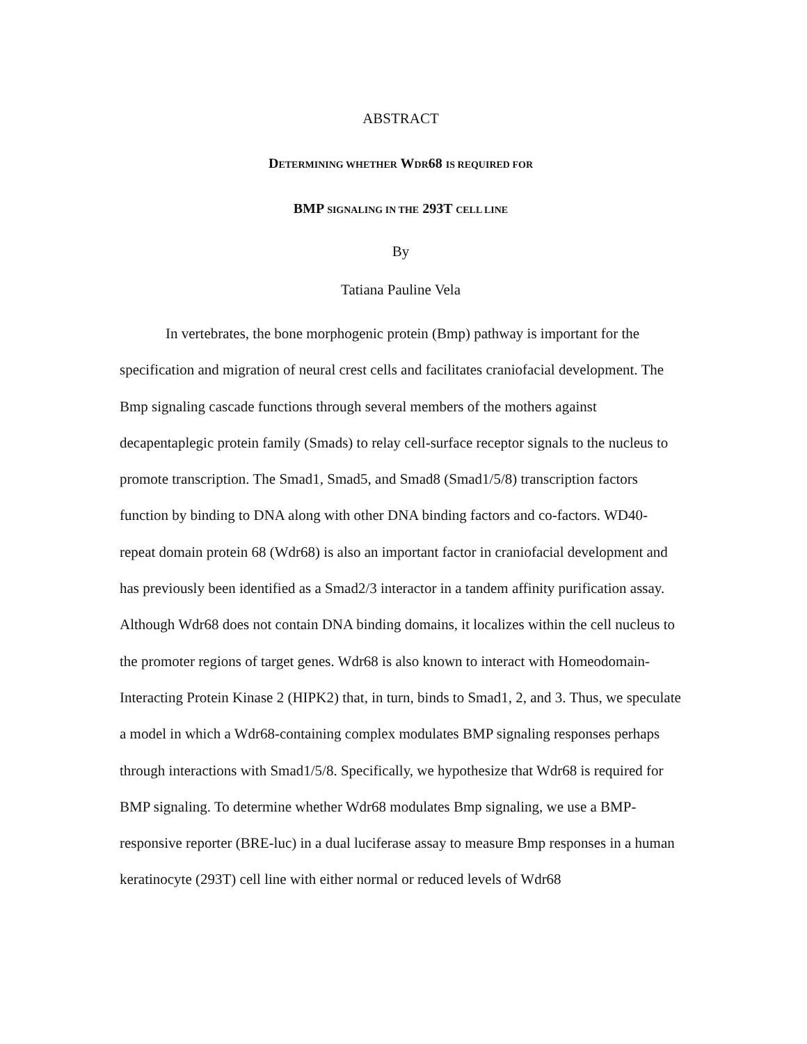ABSTRACT
DETERMINING WHETHER WDR68 IS REQUIRED FOR
BMP SIGNALING IN THE 293T CELL LINE
By
Tatiana Pauline Vela
In vertebrates, the bone morphogenic protein (Bmp) pathway is important for the specification and migration of neural crest cells and facilitates craniofacial development. The Bmp signaling cascade functions through several members of the mothers against decapentaplegic protein family (Smads) to relay cell-surface receptor signals to the nucleus to promote transcription. The Smad1, Smad5, and Smad8 (Smad1/5/8) transcription factors function by binding to DNA along with other DNA binding factors and co-factors. WD40-repeat domain protein 68 (Wdr68) is also an important factor in craniofacial development and has previously been identified as a Smad2/3 interactor in a tandem affinity purification assay. Although Wdr68 does not contain DNA binding domains, it localizes within the cell nucleus to the promoter regions of target genes. Wdr68 is also known to interact with Homeodomain-Interacting Protein Kinase 2 (HIPK2) that, in turn, binds to Smad1, 2, and 3. Thus, we speculate a model in which a Wdr68-containing complex modulates BMP signaling responses perhaps through interactions with Smad1/5/8. Specifically, we hypothesize that Wdr68 is required for BMP signaling. To determine whether Wdr68 modulates Bmp signaling, we use a BMP-responsive reporter (BRE-luc) in a dual luciferase assay to measure Bmp responses in a human keratinocyte (293T) cell line with either normal or reduced levels of Wdr68